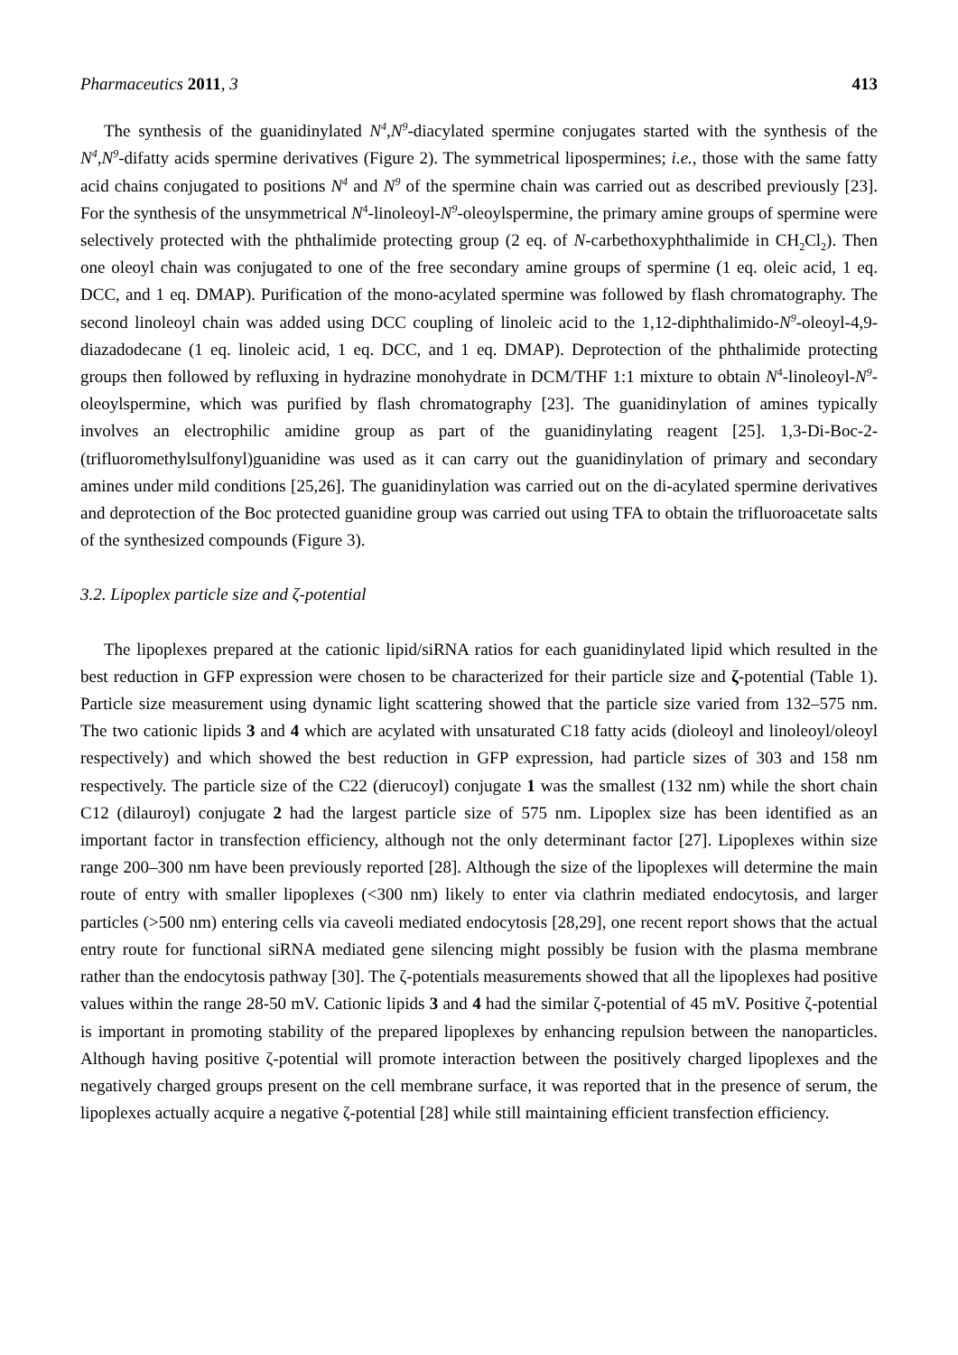Pharmaceutics 2011, 3 413
The synthesis of the guanidinylated N<sup>4</sup>,N<sup>9</sup>-diacylated spermine conjugates started with the synthesis of the N<sup>4</sup>,N<sup>9</sup>-difatty acids spermine derivatives (Figure 2). The symmetrical lipospermines; i.e., those with the same fatty acid chains conjugated to positions N<sup>4</sup> and N<sup>9</sup> of the spermine chain was carried out as described previously [23]. For the synthesis of the unsymmetrical N<sup>4</sup>-linoleoyl-N<sup>9</sup>-oleoylspermine, the primary amine groups of spermine were selectively protected with the phthalimide protecting group (2 eq. of N-carbethoxyphthalimide in CH<sub>2</sub>Cl<sub>2</sub>). Then one oleoyl chain was conjugated to one of the free secondary amine groups of spermine (1 eq. oleic acid, 1 eq. DCC, and 1 eq. DMAP). Purification of the mono-acylated spermine was followed by flash chromatography. The second linoleoyl chain was added using DCC coupling of linoleic acid to the 1,12-diphthalimido-N<sup>9</sup>-oleoyl-4,9-diazadodecane (1 eq. linoleic acid, 1 eq. DCC, and 1 eq. DMAP). Deprotection of the phthalimide protecting groups then followed by refluxing in hydrazine monohydrate in DCM/THF 1:1 mixture to obtain N<sup>4</sup>-linoleoyl-N<sup>9</sup>-oleoylspermine, which was purified by flash chromatography [23]. The guanidinylation of amines typically involves an electrophilic amidine group as part of the guanidinylating reagent [25]. 1,3-Di-Boc-2-(trifluoromethylsulfonyl)guanidine was used as it can carry out the guanidinylation of primary and secondary amines under mild conditions [25,26]. The guanidinylation was carried out on the di-acylated spermine derivatives and deprotection of the Boc protected guanidine group was carried out using TFA to obtain the trifluoroacetate salts of the synthesized compounds (Figure 3).
3.2. Lipoplex particle size and ζ-potential
The lipoplexes prepared at the cationic lipid/siRNA ratios for each guanidinylated lipid which resulted in the best reduction in GFP expression were chosen to be characterized for their particle size and ζ-potential (Table 1). Particle size measurement using dynamic light scattering showed that the particle size varied from 132–575 nm. The two cationic lipids 3 and 4 which are acylated with unsaturated C18 fatty acids (dioleoyl and linoleoyl/oleoyl respectively) and which showed the best reduction in GFP expression, had particle sizes of 303 and 158 nm respectively. The particle size of the C22 (dierucoyl) conjugate 1 was the smallest (132 nm) while the short chain C12 (dilauroyl) conjugate 2 had the largest particle size of 575 nm. Lipoplex size has been identified as an important factor in transfection efficiency, although not the only determinant factor [27]. Lipoplexes within size range 200–300 nm have been previously reported [28]. Although the size of the lipoplexes will determine the main route of entry with smaller lipoplexes (<300 nm) likely to enter via clathrin mediated endocytosis, and larger particles (>500 nm) entering cells via caveoli mediated endocytosis [28,29], one recent report shows that the actual entry route for functional siRNA mediated gene silencing might possibly be fusion with the plasma membrane rather than the endocytosis pathway [30]. The ζ-potentials measurements showed that all the lipoplexes had positive values within the range 28-50 mV. Cationic lipids 3 and 4 had the similar ζ-potential of 45 mV. Positive ζ-potential is important in promoting stability of the prepared lipoplexes by enhancing repulsion between the nanoparticles. Although having positive ζ-potential will promote interaction between the positively charged lipoplexes and the negatively charged groups present on the cell membrane surface, it was reported that in the presence of serum, the lipoplexes actually acquire a negative ζ-potential [28] while still maintaining efficient transfection efficiency.